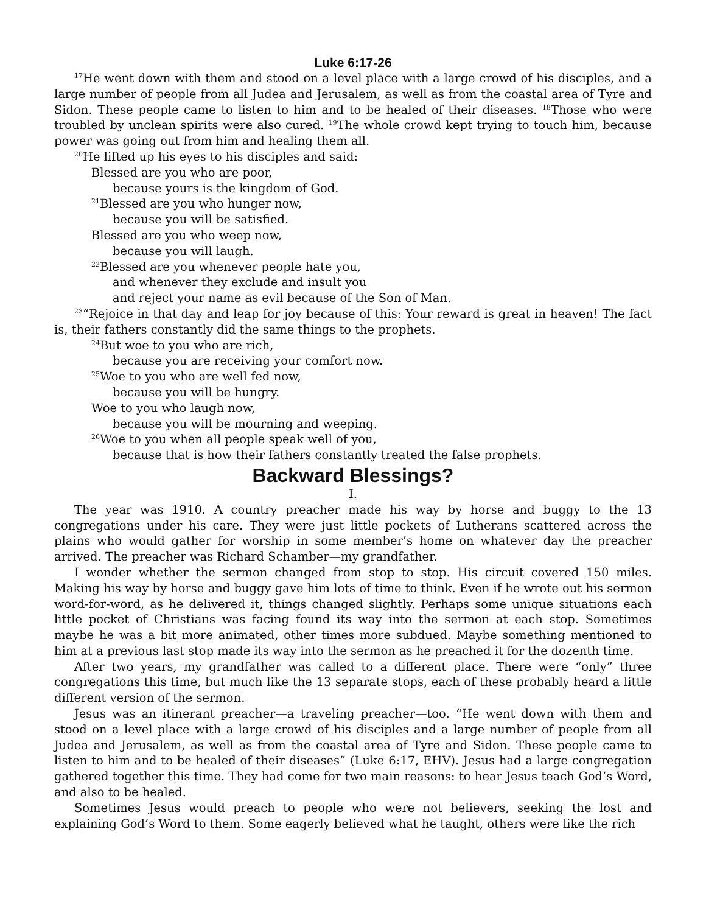Luke 6:17-26
<sup>17</sup>He went down with them and stood on a level place with a large crowd of his disciples, and a large number of people from all Judea and Jerusalem, as well as from the coastal area of Tyre and Sidon. These people came to listen to him and to be healed of their diseases. <sup>18</sup>Those who were troubled by unclean spirits were also cured. <sup>19</sup>The whole crowd kept trying to touch him, because power was going out from him and healing them all.
<sup>20</sup>He lifted up his eyes to his disciples and said:
Blessed are you who are poor,
because yours is the kingdom of God.
<sup>21</sup> Blessed are you who hunger now,
because you will be satisfied.
Blessed are you who weep now,
because you will laugh.
<sup>22</sup> Blessed are you whenever people hate you,
and whenever they exclude and insult you
and reject your name as evil because of the Son of Man.
<sup>23</sup> “Rejoice in that day and leap for joy because of this: Your reward is great in heaven! The fact is, their fathers constantly did the same things to the prophets.
<sup>24</sup> But woe to you who are rich,
because you are receiving your comfort now.
<sup>25</sup> Woe to you who are well fed now,
because you will be hungry.
Woe to you who laugh now,
because you will be mourning and weeping.
<sup>26</sup> Woe to you when all people speak well of you,
because that is how their fathers constantly treated the false prophets.
Backward Blessings?
I.
The year was 1910. A country preacher made his way by horse and buggy to the 13 congregations under his care. They were just little pockets of Lutherans scattered across the plains who would gather for worship in some member’s home on whatever day the preacher arrived. The preacher was Richard Schamber—my grandfather.
I wonder whether the sermon changed from stop to stop. His circuit covered 150 miles. Making his way by horse and buggy gave him lots of time to think. Even if he wrote out his sermon word-for-word, as he delivered it, things changed slightly. Perhaps some unique situations each little pocket of Christians was facing found its way into the sermon at each stop. Sometimes maybe he was a bit more animated, other times more subdued. Maybe something mentioned to him at a previous last stop made its way into the sermon as he preached it for the dozenth time.
After two years, my grandfather was called to a different place. There were “only” three congregations this time, but much like the 13 separate stops, each of these probably heard a little different version of the sermon.
Jesus was an itinerant preacher—a traveling preacher—too. “He went down with them and stood on a level place with a large crowd of his disciples and a large number of people from all Judea and Jerusalem, as well as from the coastal area of Tyre and Sidon. These people came to listen to him and to be healed of their diseases” (Luke 6:17, EHV). Jesus had a large congregation gathered together this time. They had come for two main reasons: to hear Jesus teach God’s Word, and also to be healed.
Sometimes Jesus would preach to people who were not believers, seeking the lost and explaining God’s Word to them. Some eagerly believed what he taught, others were like the rich